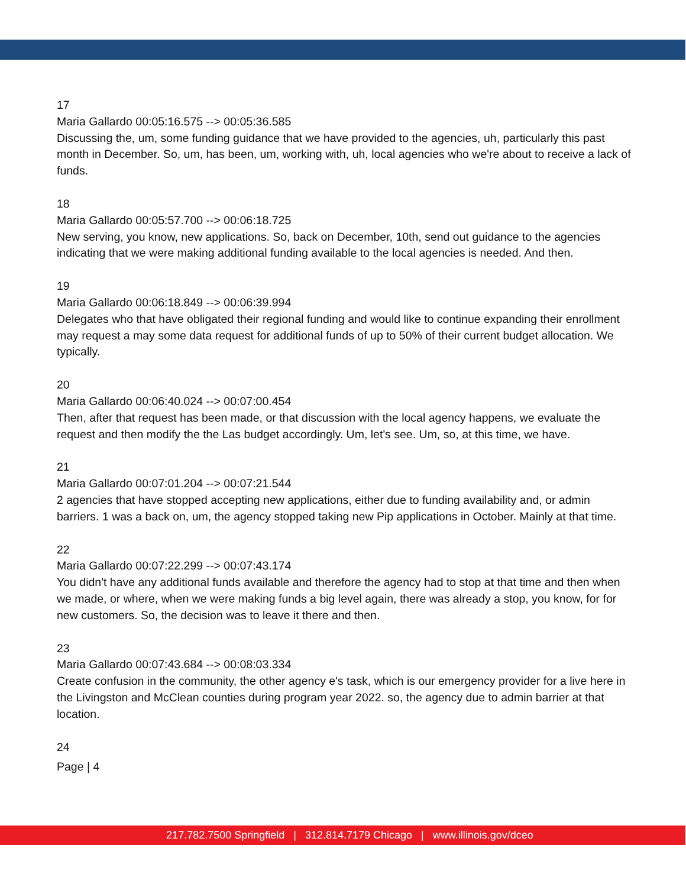17
Maria Gallardo 00:05:16.575 --> 00:05:36.585
Discussing the, um, some funding guidance that we have provided to the agencies, uh, particularly this past month in December. So, um, has been, um, working with, uh, local agencies who we're about to receive a lack of funds.
18
Maria Gallardo 00:05:57.700 --> 00:06:18.725
New serving, you know, new applications. So, back on December, 10th, send out guidance to the agencies indicating that we were making additional funding available to the local agencies is needed. And then.
19
Maria Gallardo 00:06:18.849 --> 00:06:39.994
Delegates who that have obligated their regional funding and would like to continue expanding their enrollment may request a may some data request for additional funds of up to 50% of their current budget allocation. We typically.
20
Maria Gallardo 00:06:40.024 --> 00:07:00.454
Then, after that request has been made, or that discussion with the local agency happens, we evaluate the request and then modify the the Las budget accordingly. Um, let's see. Um, so, at this time, we have.
21
Maria Gallardo 00:07:01.204 --> 00:07:21.544
2 agencies that have stopped accepting new applications, either due to funding availability and, or admin barriers. 1 was a back on, um, the agency stopped taking new Pip applications in October. Mainly at that time.
22
Maria Gallardo 00:07:22.299 --> 00:07:43.174
You didn't have any additional funds available and therefore the agency had to stop at that time and then when we made, or where, when we were making funds a big level again, there was already a stop, you know, for for new customers. So, the decision was to leave it there and then.
23
Maria Gallardo 00:07:43.684 --> 00:08:03.334
Create confusion in the community, the other agency e's task, which is our emergency provider for a live here in the Livingston and McClean counties during program year 2022. so, the agency due to admin barrier at that location.
24
Page | 4
217.782.7500 Springfield | 312.814.7179 Chicago | www.illinois.gov/dceo